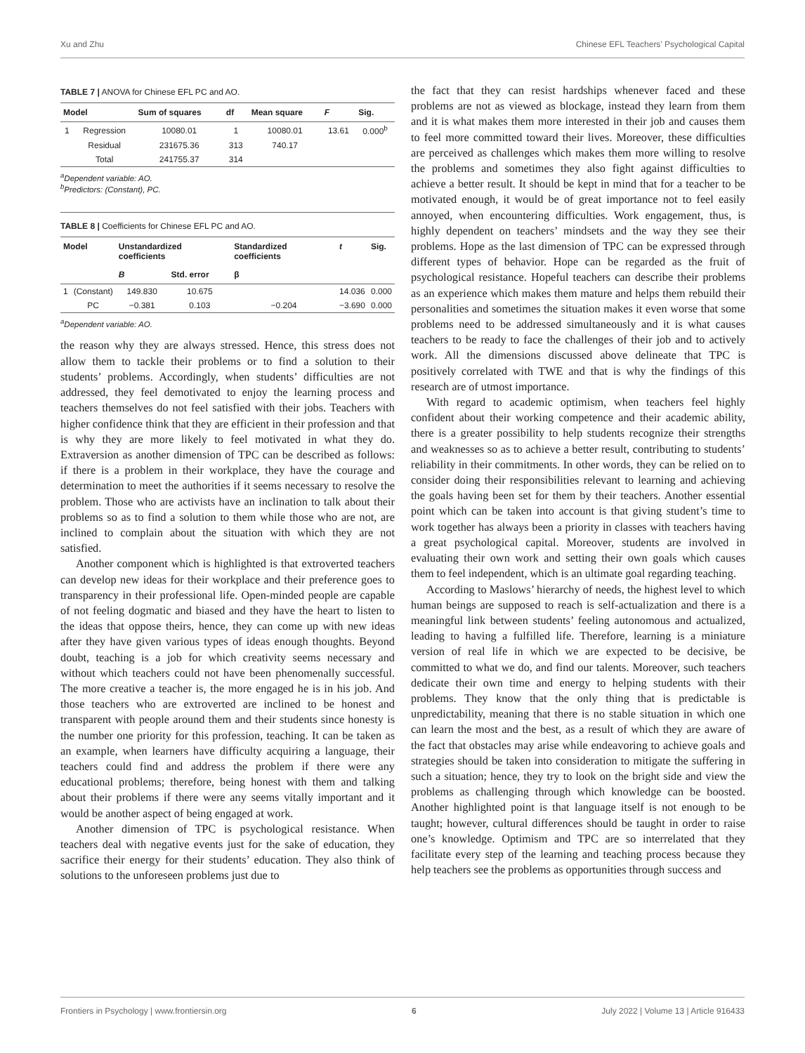Xu and Zhu Chinese EFL Teachers’ Psychological Capital
TABLE 7 | ANOVA for Chinese EFL PC and AO.
| Model | | Sum of squares | df | Mean square | F | Sig. |
| --- | --- | --- | --- | --- | --- | --- |
| 1 | Regression | 10080.01 | 1 | 10080.01 | 13.61 | 0.000<sup>b</sup> |
| | Residual | 231675.36 | 313 | 740.17 | | |
| | Total | 241755.37 | 314 | | | |
<sup>a</sup> Dependent variable: AO.
<sup>b</sup> Predictors: (Constant), PC.
TABLE 8 | Coefficients for Chinese EFL PC and AO.
| Model | | Unstandardized coefficients | | Standardized coefficients | t | Sig. |
| --- | --- | --- | --- | --- | --- | --- |
| | | B | Std. error | β | | |
| 1 | (Constant) | 149.830 | 10.675 | | 14.036 | 0.000 |
| | PC | −0.381 | 0.103 | −0.204 | −3.690 | 0.000 |
<sup>a</sup> Dependent variable: AO.
the reason why they are always stressed. Hence, this stress does not allow them to tackle their problems or to find a solution to their students’ problems. Accordingly, when students’ difficulties are not addressed, they feel demotivated to enjoy the learning process and teachers themselves do not feel satisfied with their jobs. Teachers with higher confidence think that they are efficient in their profession and that is why they are more likely to feel motivated in what they do. Extraversion as another dimension of TPC can be described as follows: if there is a problem in their workplace, they have the courage and determination to meet the authorities if it seems necessary to resolve the problem. Those who are activists have an inclination to talk about their problems so as to find a solution to them while those who are not, are inclined to complain about the situation with which they are not satisfied.
Another component which is highlighted is that extroverted teachers can develop new ideas for their workplace and their preference goes to transparency in their professional life. Open-minded people are capable of not feeling dogmatic and biased and they have the heart to listen to the ideas that oppose theirs, hence, they can come up with new ideas after they have given various types of ideas enough thoughts. Beyond doubt, teaching is a job for which creativity seems necessary and without which teachers could not have been phenomenally successful. The more creative a teacher is, the more engaged he is in his job. And those teachers who are extroverted are inclined to be honest and transparent with people around them and their students since honesty is the number one priority for this profession, teaching. It can be taken as an example, when learners have difficulty acquiring a language, their teachers could find and address the problem if there were any educational problems; therefore, being honest with them and talking about their problems if there were any seems vitally important and it would be another aspect of being engaged at work.
Another dimension of TPC is psychological resistance. When teachers deal with negative events just for the sake of education, they sacrifice their energy for their students’ education. They also think of solutions to the unforeseen problems just due to
the fact that they can resist hardships whenever faced and these problems are not as viewed as blockage, instead they learn from them and it is what makes them more interested in their job and causes them to feel more committed toward their lives. Moreover, these difficulties are perceived as challenges which makes them more willing to resolve the problems and sometimes they also fight against difficulties to achieve a better result. It should be kept in mind that for a teacher to be motivated enough, it would be of great importance not to feel easily annoyed, when encountering difficulties. Work engagement, thus, is highly dependent on teachers’ mindsets and the way they see their problems. Hope as the last dimension of TPC can be expressed through different types of behavior. Hope can be regarded as the fruit of psychological resistance. Hopeful teachers can describe their problems as an experience which makes them mature and helps them rebuild their personalities and sometimes the situation makes it even worse that some problems need to be addressed simultaneously and it is what causes teachers to be ready to face the challenges of their job and to actively work. All the dimensions discussed above delineate that TPC is positively correlated with TWE and that is why the findings of this research are of utmost importance.
With regard to academic optimism, when teachers feel highly confident about their working competence and their academic ability, there is a greater possibility to help students recognize their strengths and weaknesses so as to achieve a better result, contributing to students’ reliability in their commitments. In other words, they can be relied on to consider doing their responsibilities relevant to learning and achieving the goals having been set for them by their teachers. Another essential point which can be taken into account is that giving student’s time to work together has always been a priority in classes with teachers having a great psychological capital. Moreover, students are involved in evaluating their own work and setting their own goals which causes them to feel independent, which is an ultimate goal regarding teaching.
According to Maslows’ hierarchy of needs, the highest level to which human beings are supposed to reach is self-actualization and there is a meaningful link between students’ feeling autonomous and actualized, leading to having a fulfilled life. Therefore, learning is a miniature version of real life in which we are expected to be decisive, be committed to what we do, and find our talents. Moreover, such teachers dedicate their own time and energy to helping students with their problems. They know that the only thing that is predictable is unpredictability, meaning that there is no stable situation in which one can learn the most and the best, as a result of which they are aware of the fact that obstacles may arise while endeavoring to achieve goals and strategies should be taken into consideration to mitigate the suffering in such a situation; hence, they try to look on the bright side and view the problems as challenging through which knowledge can be boosted. Another highlighted point is that language itself is not enough to be taught; however, cultural differences should be taught in order to raise one’s knowledge. Optimism and TPC are so interrelated that they facilitate every step of the learning and teaching process because they help teachers see the problems as opportunities through success and
Frontiers in Psychology | www.frontiersin.org 6 July 2022 | Volume 13 | Article 916433